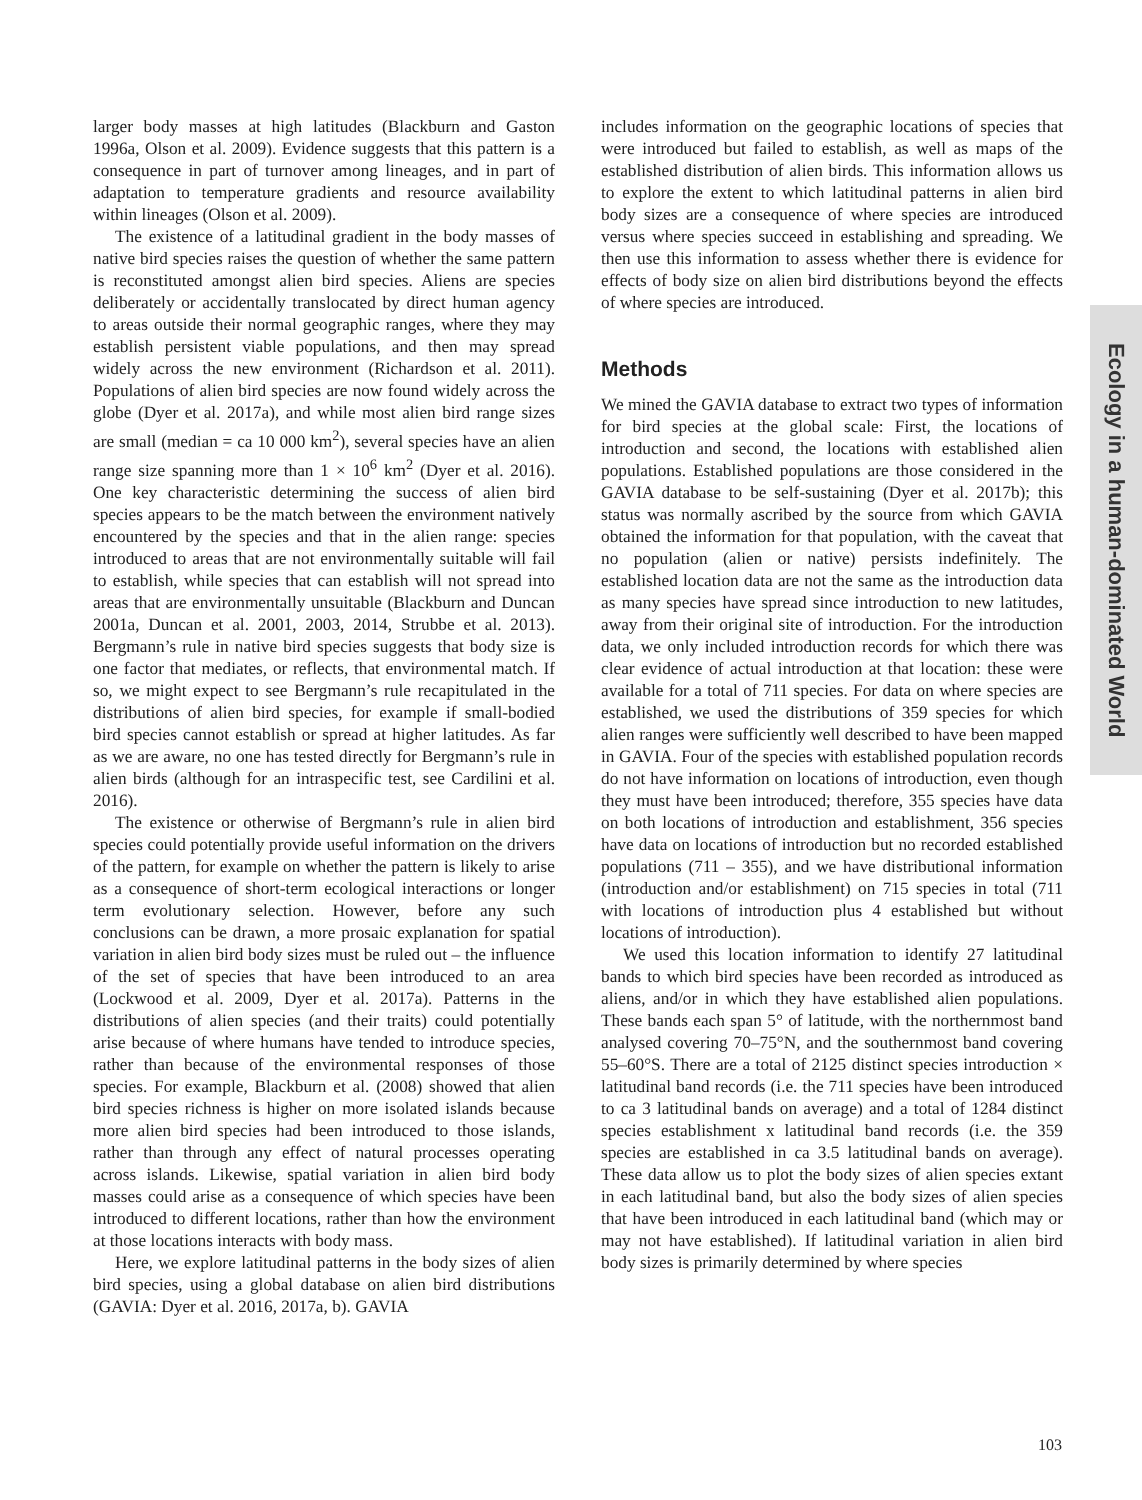larger body masses at high latitudes (Blackburn and Gaston 1996a, Olson et al. 2009). Evidence suggests that this pattern is a consequence in part of turnover among lineages, and in part of adaptation to temperature gradients and resource availability within lineages (Olson et al. 2009).
The existence of a latitudinal gradient in the body masses of native bird species raises the question of whether the same pattern is reconstituted amongst alien bird species. Aliens are species deliberately or accidentally translocated by direct human agency to areas outside their normal geographic ranges, where they may establish persistent viable populations, and then may spread widely across the new environment (Richardson et al. 2011). Populations of alien bird species are now found widely across the globe (Dyer et al. 2017a), and while most alien bird range sizes are small (median = ca 10 000 km<sup>2</sup>), several species have an alien range size spanning more than 1 × 10<sup>6</sup> km<sup>2</sup> (Dyer et al. 2016). One key characteristic determining the success of alien bird species appears to be the match between the environment natively encountered by the species and that in the alien range: species introduced to areas that are not environmentally suitable will fail to establish, while species that can establish will not spread into areas that are environmentally unsuitable (Blackburn and Duncan 2001a, Duncan et al. 2001, 2003, 2014, Strubbe et al. 2013). Bergmann’s rule in native bird species suggests that body size is one factor that mediates, or reflects, that environmental match. If so, we might expect to see Bergmann’s rule recapitulated in the distributions of alien bird species, for example if small-bodied bird species cannot establish or spread at higher latitudes. As far as we are aware, no one has tested directly for Bergmann’s rule in alien birds (although for an intraspecific test, see Cardilini et al. 2016).
The existence or otherwise of Bergmann’s rule in alien bird species could potentially provide useful information on the drivers of the pattern, for example on whether the pattern is likely to arise as a consequence of short-term ecological interactions or longer term evolutionary selection. However, before any such conclusions can be drawn, a more prosaic explanation for spatial variation in alien bird body sizes must be ruled out – the influence of the set of species that have been introduced to an area (Lockwood et al. 2009, Dyer et al. 2017a). Patterns in the distributions of alien species (and their traits) could potentially arise because of where humans have tended to introduce species, rather than because of the environmental responses of those species. For example, Blackburn et al. (2008) showed that alien bird species richness is higher on more isolated islands because more alien bird species had been introduced to those islands, rather than through any effect of natural processes operating across islands. Likewise, spatial variation in alien bird body masses could arise as a consequence of which species have been introduced to different locations, rather than how the environment at those locations interacts with body mass.
Here, we explore latitudinal patterns in the body sizes of alien bird species, using a global database on alien bird distributions (GAVIA: Dyer et al. 2016, 2017a, b). GAVIA
includes information on the geographic locations of species that were introduced but failed to establish, as well as maps of the established distribution of alien birds. This information allows us to explore the extent to which latitudinal patterns in alien bird body sizes are a consequence of where species are introduced versus where species succeed in establishing and spreading. We then use this information to assess whether there is evidence for effects of body size on alien bird distributions beyond the effects of where species are introduced.
Methods
We mined the GAVIA database to extract two types of information for bird species at the global scale: First, the locations of introduction and second, the locations with established alien populations. Established populations are those considered in the GAVIA database to be self-sustaining (Dyer et al. 2017b); this status was normally ascribed by the source from which GAVIA obtained the information for that population, with the caveat that no population (alien or native) persists indefinitely. The established location data are not the same as the introduction data as many species have spread since introduction to new latitudes, away from their original site of introduction. For the introduction data, we only included introduction records for which there was clear evidence of actual introduction at that location: these were available for a total of 711 species. For data on where species are established, we used the distributions of 359 species for which alien ranges were sufficiently well described to have been mapped in GAVIA. Four of the species with established population records do not have information on locations of introduction, even though they must have been introduced; therefore, 355 species have data on both locations of introduction and establishment, 356 species have data on locations of introduction but no recorded established populations (711 – 355), and we have distributional information (introduction and/or establishment) on 715 species in total (711 with locations of introduction plus 4 established but without locations of introduction).
We used this location information to identify 27 latitudinal bands to which bird species have been recorded as introduced as aliens, and/or in which they have established alien populations. These bands each span 5° of latitude, with the northernmost band analysed covering 70–75°N, and the southernmost band covering 55–60°S. There are a total of 2125 distinct species introduction × latitudinal band records (i.e. the 711 species have been introduced to ca 3 latitudinal bands on average) and a total of 1284 distinct species establishment x latitudinal band records (i.e. the 359 species are established in ca 3.5 latitudinal bands on average). These data allow us to plot the body sizes of alien species extant in each latitudinal band, but also the body sizes of alien species that have been introduced in each latitudinal band (which may or may not have established). If latitudinal variation in alien bird body sizes is primarily determined by where species
Ecology in a human-dominated World
103